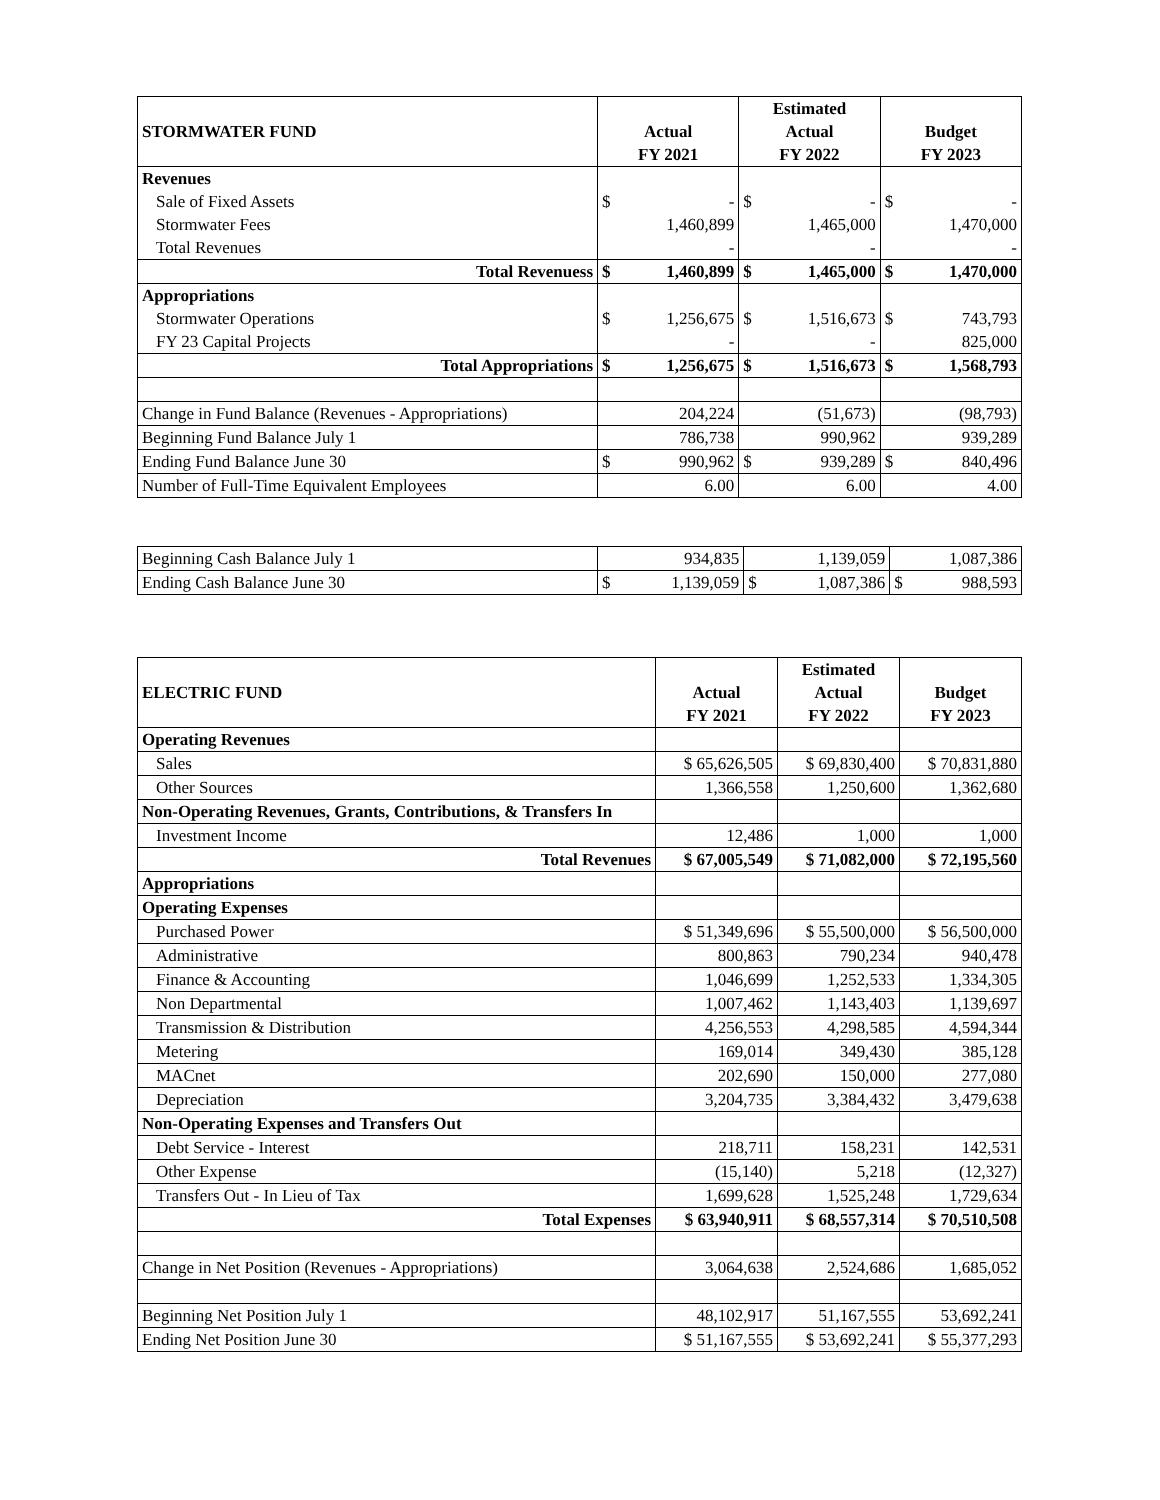| | | Estimated | |
| STORMWATER FUND | Actual | Actual | Budget |
| | FY 2021 | FY 2022 | FY 2023 |
| Revenues | | | |
| Sale of Fixed Assets | $ - | $ - | $ - |
| Stormwater Fees | 1,460,899 | 1,465,000 | 1,470,000 |
| Total Revenues | - | - | - |
| Total Revenuess | $ 1,460,899 | $ 1,465,000 | $ 1,470,000 |
| Appropriations | | | |
| Stormwater Operations | $ 1,256,675 | $ 1,516,673 | $ 743,793 |
| FY 23 Capital Projects | - | - | 825,000 |
| Total Appropriations | $ 1,256,675 | $ 1,516,673 | $ 1,568,793 |
| Change in Fund Balance (Revenues - Appropriations) | 204,224 | (51,673) | (98,793) |
| Beginning Fund Balance July 1 | 786,738 | 990,962 | 939,289 |
| Ending Fund Balance June 30 | $ 990,962 | $ 939,289 | $ 840,496 |
| Number of Full-Time Equivalent Employees | 6.00 | 6.00 | 4.00 |
| Beginning Cash Balance July 1 | 934,835 | 1,139,059 | 1,087,386 |
| Ending Cash Balance June 30 | $ 1,139,059 | $ 1,087,386 | $ 988,593 |
| | | Estimated | |
| ELECTRIC FUND | Actual | Actual | Budget |
| | FY 2021 | FY 2022 | FY 2023 |
| Operating Revenues | | | |
| Sales | $ 65,626,505 | $ 69,830,400 | $ 70,831,880 |
| Other Sources | 1,366,558 | 1,250,600 | 1,362,680 |
| Non-Operating Revenues, Grants, Contributions, & Transfers In | | | |
| Investment Income | 12,486 | 1,000 | 1,000 |
| Total Revenues | $ 67,005,549 | $ 71,082,000 | $ 72,195,560 |
| Appropriations | | | |
| Operating Expenses | | | |
| Purchased Power | $ 51,349,696 | $ 55,500,000 | $ 56,500,000 |
| Administrative | 800,863 | 790,234 | 940,478 |
| Finance & Accounting | 1,046,699 | 1,252,533 | 1,334,305 |
| Non Departmental | 1,007,462 | 1,143,403 | 1,139,697 |
| Transmission & Distribution | 4,256,553 | 4,298,585 | 4,594,344 |
| Metering | 169,014 | 349,430 | 385,128 |
| MACnet | 202,690 | 150,000 | 277,080 |
| Depreciation | 3,204,735 | 3,384,432 | 3,479,638 |
| Non-Operating Expenses and Transfers Out | | | |
| Debt Service - Interest | 218,711 | 158,231 | 142,531 |
| Other Expense | (15,140) | 5,218 | (12,327) |
| Transfers Out - In Lieu of Tax | 1,699,628 | 1,525,248 | 1,729,634 |
| Total Expenses | $ 63,940,911 | $ 68,557,314 | $ 70,510,508 |
| Change in Net Position (Revenues - Appropriations) | 3,064,638 | 2,524,686 | 1,685,052 |
| Beginning Net Position July 1 | 48,102,917 | 51,167,555 | 53,692,241 |
| Ending Net Position June 30 | $ 51,167,555 | $ 53,692,241 | $ 55,377,293 |